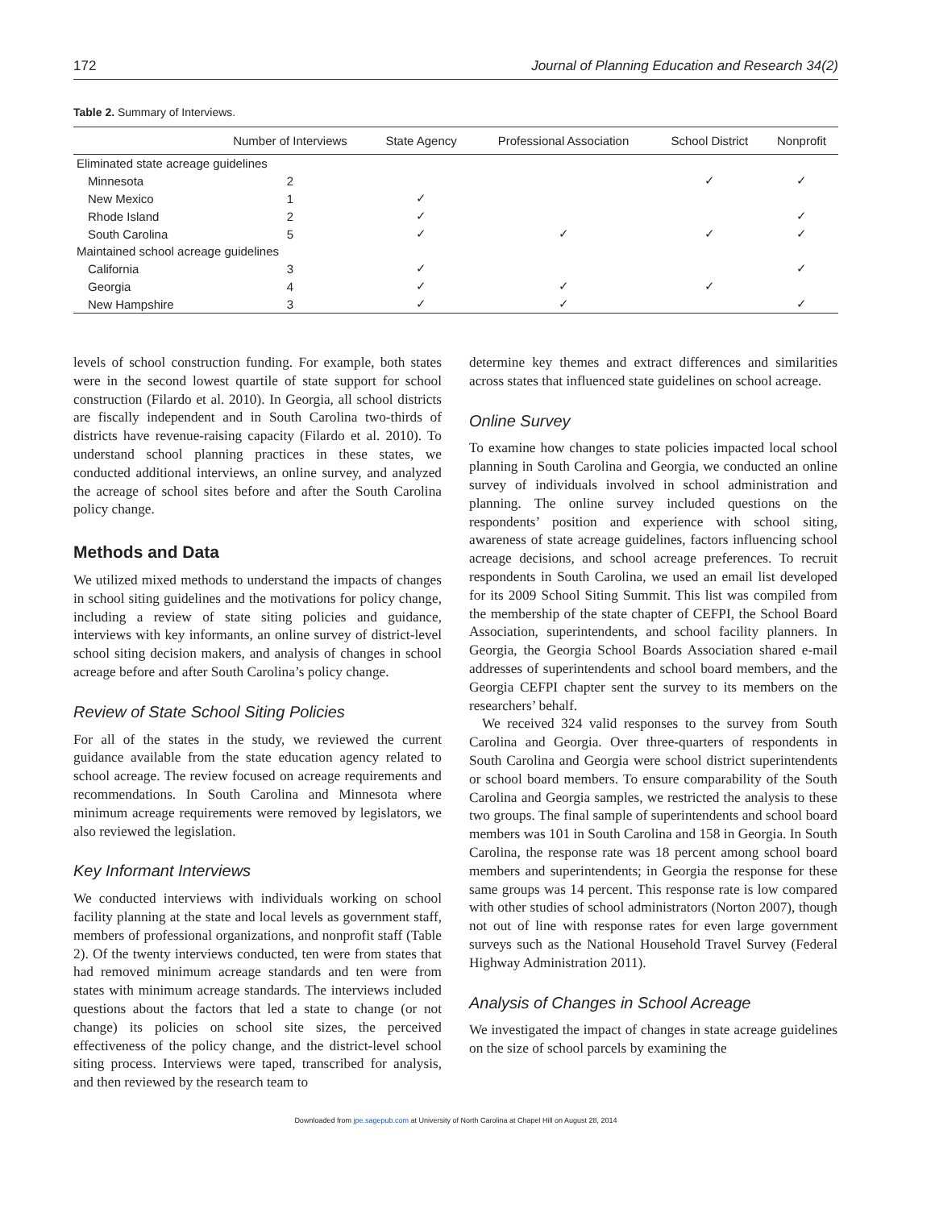172 Journal of Planning Education and Research 34(2)
Table 2. Summary of Interviews.
| | Number of Interviews | State Agency | Professional Association | School District | Nonprofit |
| --- | --- | --- | --- | --- | --- |
| Eliminated state acreage guidelines | | | | | |
| Minnesota | 2 | | | ✓ | ✓ |
| New Mexico | 1 | ✓ | | | |
| Rhode Island | 2 | ✓ | | | ✓ |
| South Carolina | 5 | ✓ | ✓ | ✓ | ✓ |
| Maintained school acreage guidelines | | | | | |
| California | 3 | ✓ | | | ✓ |
| Georgia | 4 | ✓ | ✓ | ✓ | |
| New Hampshire | 3 | ✓ | ✓ | | ✓ |
levels of school construction funding. For example, both states were in the second lowest quartile of state support for school construction (Filardo et al. 2010). In Georgia, all school districts are fiscally independent and in South Carolina two-thirds of districts have revenue-raising capacity (Filardo et al. 2010). To understand school planning practices in these states, we conducted additional interviews, an online survey, and analyzed the acreage of school sites before and after the South Carolina policy change.
Methods and Data
We utilized mixed methods to understand the impacts of changes in school siting guidelines and the motivations for policy change, including a review of state siting policies and guidance, interviews with key informants, an online survey of district-level school siting decision makers, and analysis of changes in school acreage before and after South Carolina’s policy change.
Review of State School Siting Policies
For all of the states in the study, we reviewed the current guidance available from the state education agency related to school acreage. The review focused on acreage requirements and recommendations. In South Carolina and Minnesota where minimum acreage requirements were removed by legislators, we also reviewed the legislation.
Key Informant Interviews
We conducted interviews with individuals working on school facility planning at the state and local levels as government staff, members of professional organizations, and nonprofit staff (Table 2). Of the twenty interviews conducted, ten were from states that had removed minimum acreage standards and ten were from states with minimum acreage standards. The interviews included questions about the factors that led a state to change (or not change) its policies on school site sizes, the perceived effectiveness of the policy change, and the district-level school siting process. Interviews were taped, transcribed for analysis, and then reviewed by the research team to
determine key themes and extract differences and similarities across states that influenced state guidelines on school acreage.
Online Survey
To examine how changes to state policies impacted local school planning in South Carolina and Georgia, we conducted an online survey of individuals involved in school administration and planning. The online survey included questions on the respondents’ position and experience with school siting, awareness of state acreage guidelines, factors influencing school acreage decisions, and school acreage preferences. To recruit respondents in South Carolina, we used an email list developed for its 2009 School Siting Summit. This list was compiled from the membership of the state chapter of CEFPI, the School Board Association, superintendents, and school facility planners. In Georgia, the Georgia School Boards Association shared e-mail addresses of superintendents and school board members, and the Georgia CEFPI chapter sent the survey to its members on the researchers’ behalf.
We received 324 valid responses to the survey from South Carolina and Georgia. Over three-quarters of respondents in South Carolina and Georgia were school district superintendents or school board members. To ensure comparability of the South Carolina and Georgia samples, we restricted the analysis to these two groups. The final sample of superintendents and school board members was 101 in South Carolina and 158 in Georgia. In South Carolina, the response rate was 18 percent among school board members and superintendents; in Georgia the response for these same groups was 14 percent. This response rate is low compared with other studies of school administrators (Norton 2007), though not out of line with response rates for even large government surveys such as the National Household Travel Survey (Federal Highway Administration 2011).
Analysis of Changes in School Acreage
We investigated the impact of changes in state acreage guidelines on the size of school parcels by examining the
Downloaded from jpe.sagepub.com at University of North Carolina at Chapel Hill on August 28, 2014